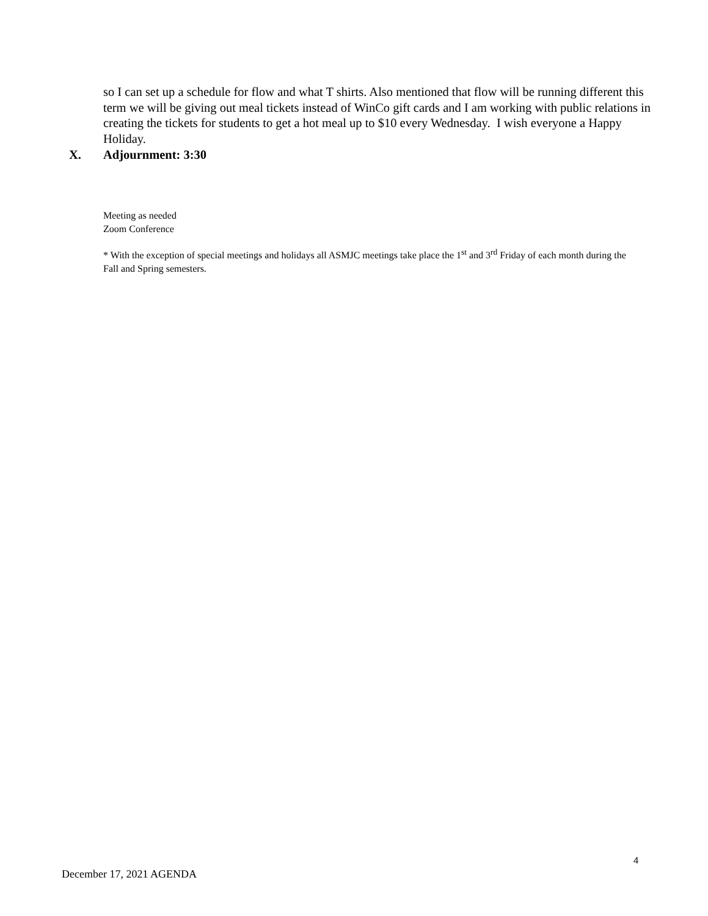so I can set up a schedule for flow and what T shirts. Also mentioned that flow will be running different this term we will be giving out meal tickets instead of WinCo gift cards and I am working with public relations in creating the tickets for students to get a hot meal up to $10 every Wednesday. I wish everyone a Happy Holiday.
X. Adjournment: 3:30
Meeting as needed
Zoom Conference
* With the exception of special meetings and holidays all ASMJC meetings take place the 1<sup>st</sup> and 3<sup>rd</sup> Friday of each month during the Fall and Spring semesters.
4
December 17, 2021 AGENDA